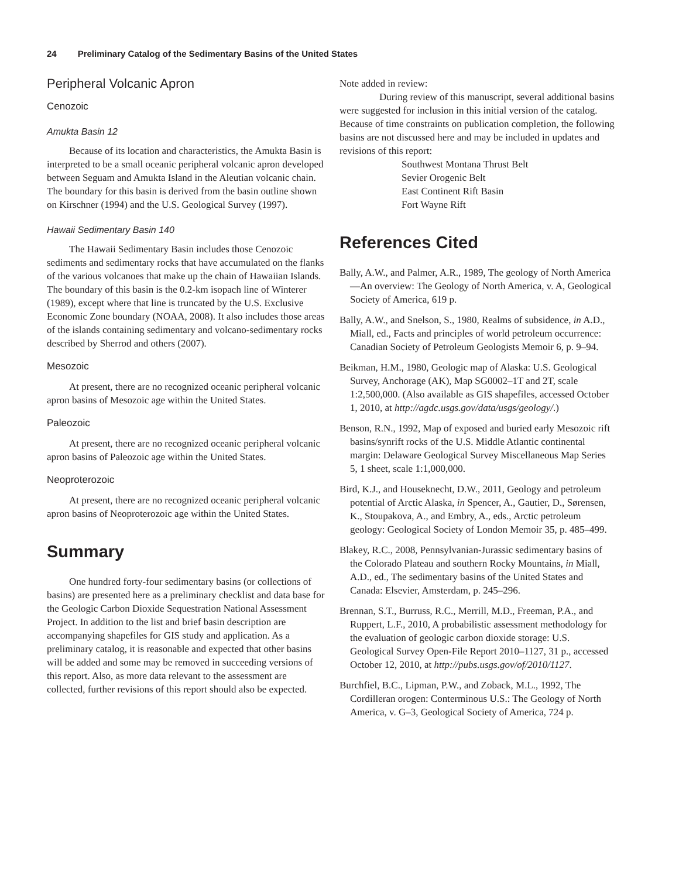24 Preliminary Catalog of the Sedimentary Basins of the United States
Peripheral Volcanic Apron
Cenozoic
Amukta Basin 12
Because of its location and characteristics, the Amukta Basin is interpreted to be a small oceanic peripheral volcanic apron developed between Seguam and Amukta Island in the Aleutian volcanic chain. The boundary for this basin is derived from the basin outline shown on Kirschner (1994) and the U.S. Geological Survey (1997).
Hawaii Sedimentary Basin 140
The Hawaii Sedimentary Basin includes those Cenozoic sediments and sedimentary rocks that have accumulated on the flanks of the various volcanoes that make up the chain of Hawaiian Islands. The boundary of this basin is the 0.2-km isopach line of Winterer (1989), except where that line is truncated by the U.S. Exclusive Economic Zone boundary (NOAA, 2008). It also includes those areas of the islands containing sedimentary and volcano-sedimentary rocks described by Sherrod and others (2007).
Mesozoic
At present, there are no recognized oceanic peripheral volcanic apron basins of Mesozoic age within the United States.
Paleozoic
At present, there are no recognized oceanic peripheral volcanic apron basins of Paleozoic age within the United States.
Neoproterozoic
At present, there are no recognized oceanic peripheral volcanic apron basins of Neoproterozoic age within the United States.
Summary
One hundred forty-four sedimentary basins (or collections of basins) are presented here as a preliminary checklist and data base for the Geologic Carbon Dioxide Sequestration National Assessment Project. In addition to the list and brief basin description are accompanying shapefiles for GIS study and application. As a preliminary catalog, it is reasonable and expected that other basins will be added and some may be removed in succeeding versions of this report. Also, as more data relevant to the assessment are collected, further revisions of this report should also be expected.
Note added in review:
During review of this manuscript, several additional basins were suggested for inclusion in this initial version of the catalog. Because of time constraints on publication completion, the following basins are not discussed here and may be included in updates and revisions of this report:
Southwest Montana Thrust Belt
Sevier Orogenic Belt
East Continent Rift Basin
Fort Wayne Rift
References Cited
Bally, A.W., and Palmer, A.R., 1989, The geology of North America—An overview: The Geology of North America, v. A, Geological Society of America, 619 p.
Bally, A.W., and Snelson, S., 1980, Realms of subsidence, in A.D., Miall, ed., Facts and principles of world petroleum occurrence: Canadian Society of Petroleum Geologists Memoir 6, p. 9–94.
Beikman, H.M., 1980, Geologic map of Alaska: U.S. Geological Survey, Anchorage (AK), Map SG0002–1T and 2T, scale 1:2,500,000. (Also available as GIS shapefiles, accessed October 1, 2010, at http://agdc.usgs.gov/data/usgs/geology/.)
Benson, R.N., 1992, Map of exposed and buried early Mesozoic rift basins/synrift rocks of the U.S. Middle Atlantic continental margin: Delaware Geological Survey Miscellaneous Map Series 5, 1 sheet, scale 1:1,000,000.
Bird, K.J., and Houseknecht, D.W., 2011, Geology and petroleum potential of Arctic Alaska, in Spencer, A., Gautier, D., Sørensen, K., Stoupakova, A., and Embry, A., eds., Arctic petroleum geology: Geological Society of London Memoir 35, p. 485–499.
Blakey, R.C., 2008, Pennsylvanian-Jurassic sedimentary basins of the Colorado Plateau and southern Rocky Mountains, in Miall, A.D., ed., The sedimentary basins of the United States and Canada: Elsevier, Amsterdam, p. 245–296.
Brennan, S.T., Burruss, R.C., Merrill, M.D., Freeman, P.A., and Ruppert, L.F., 2010, A probabilistic assessment methodology for the evaluation of geologic carbon dioxide storage: U.S. Geological Survey Open-File Report 2010–1127, 31 p., accessed October 12, 2010, at http://pubs.usgs.gov/of/2010/1127.
Burchfiel, B.C., Lipman, P.W., and Zoback, M.L., 1992, The Cordilleran orogen: Conterminous U.S.: The Geology of North America, v. G–3, Geological Society of America, 724 p.